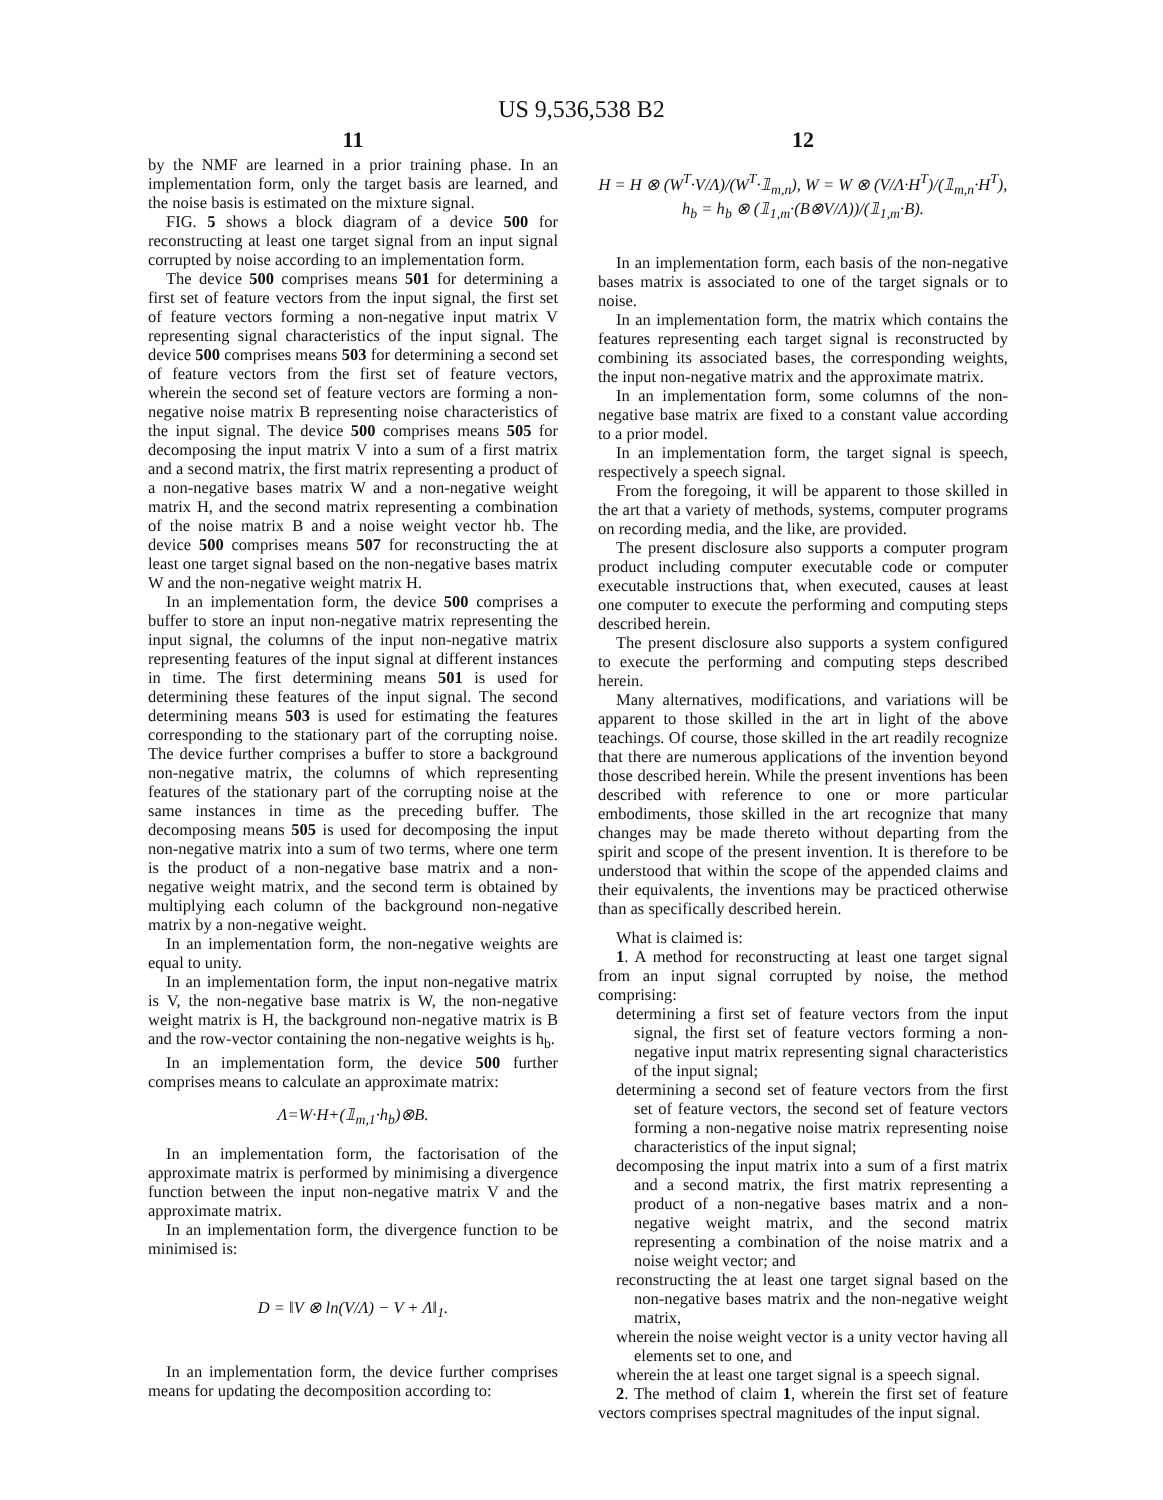US 9,536,538 B2
11
by the NMF are learned in a prior training phase. In an implementation form, only the target basis are learned, and the noise basis is estimated on the mixture signal.
FIG. 5 shows a block diagram of a device 500 for reconstructing at least one target signal from an input signal corrupted by noise according to an implementation form.
The device 500 comprises means 501 for determining a first set of feature vectors from the input signal, the first set of feature vectors forming a non-negative input matrix V representing signal characteristics of the input signal. The device 500 comprises means 503 for determining a second set of feature vectors from the first set of feature vectors, wherein the second set of feature vectors are forming a non-negative noise matrix B representing noise characteristics of the input signal. The device 500 comprises means 505 for decomposing the input matrix V into a sum of a first matrix and a second matrix, the first matrix representing a product of a non-negative bases matrix W and a non-negative weight matrix H, and the second matrix representing a combination of the noise matrix B and a noise weight vector hb. The device 500 comprises means 507 for reconstructing the at least one target signal based on the non-negative bases matrix W and the non-negative weight matrix H.
In an implementation form, the device 500 comprises a buffer to store an input non-negative matrix representing the input signal, the columns of the input non-negative matrix representing features of the input signal at different instances in time. The first determining means 501 is used for determining these features of the input signal. The second determining means 503 is used for estimating the features corresponding to the stationary part of the corrupting noise. The device further comprises a buffer to store a background non-negative matrix, the columns of which representing features of the stationary part of the corrupting noise at the same instances in time as the preceding buffer. The decomposing means 505 is used for decomposing the input non-negative matrix into a sum of two terms, where one term is the product of a non-negative base matrix and a non-negative weight matrix, and the second term is obtained by multiplying each column of the background non-negative matrix by a non-negative weight.
In an implementation form, the non-negative weights are equal to unity.
In an implementation form, the input non-negative matrix is V, the non-negative base matrix is W, the non-negative weight matrix is H, the background non-negative matrix is B and the row-vector containing the non-negative weights is h<sub>b</sub>.
In an implementation form, the device 500 further comprises means to calculate an approximate matrix:
Λ=W·H+(𝟙<sub>m,1</sub>·h<sub>b</sub>)⊗B.
In an implementation form, the factorisation of the approximate matrix is performed by minimising a divergence function between the input non-negative matrix V and the approximate matrix.
In an implementation form, the divergence function to be minimised is:
D = ‖V ⊗ ln(V/Λ) − V + Λ‖<sub>1</sub>.
In an implementation form, the device further comprises means for updating the decomposition according to:
12
H = H ⊗ (W<sup>T</sup>·V/Λ)/(W<sup>T</sup>·𝟙<sub>m,n</sub>), W = W ⊗ (V/Λ·H<sup>T</sup>)/(𝟙<sub>m,n</sub>·H<sup>T</sup>), h<sub>b</sub> = h<sub>b</sub> ⊗ (𝟙<sub>1,m</sub>·(B⊗V/Λ))/(𝟙<sub>1,m</sub>·B).
In an implementation form, each basis of the non-negative bases matrix is associated to one of the target signals or to noise.
In an implementation form, the matrix which contains the features representing each target signal is reconstructed by combining its associated bases, the corresponding weights, the input non-negative matrix and the approximate matrix.
In an implementation form, some columns of the non-negative base matrix are fixed to a constant value according to a prior model.
In an implementation form, the target signal is speech, respectively a speech signal.
From the foregoing, it will be apparent to those skilled in the art that a variety of methods, systems, computer programs on recording media, and the like, are provided.
The present disclosure also supports a computer program product including computer executable code or computer executable instructions that, when executed, causes at least one computer to execute the performing and computing steps described herein.
The present disclosure also supports a system configured to execute the performing and computing steps described herein.
Many alternatives, modifications, and variations will be apparent to those skilled in the art in light of the above teachings. Of course, those skilled in the art readily recognize that there are numerous applications of the invention beyond those described herein. While the present inventions has been described with reference to one or more particular embodiments, those skilled in the art recognize that many changes may be made thereto without departing from the spirit and scope of the present invention. It is therefore to be understood that within the scope of the appended claims and their equivalents, the inventions may be practiced otherwise than as specifically described herein.
What is claimed is:
1. A method for reconstructing at least one target signal from an input signal corrupted by noise, the method comprising:
determining a first set of feature vectors from the input signal, the first set of feature vectors forming a non-negative input matrix representing signal characteristics of the input signal;
determining a second set of feature vectors from the first set of feature vectors, the second set of feature vectors forming a non-negative noise matrix representing noise characteristics of the input signal;
decomposing the input matrix into a sum of a first matrix and a second matrix, the first matrix representing a product of a non-negative bases matrix and a non-negative weight matrix, and the second matrix representing a combination of the noise matrix and a noise weight vector; and
reconstructing the at least one target signal based on the non-negative bases matrix and the non-negative weight matrix,
wherein the noise weight vector is a unity vector having all elements set to one, and
wherein the at least one target signal is a speech signal.
2. The method of claim 1, wherein the first set of feature vectors comprises spectral magnitudes of the input signal.